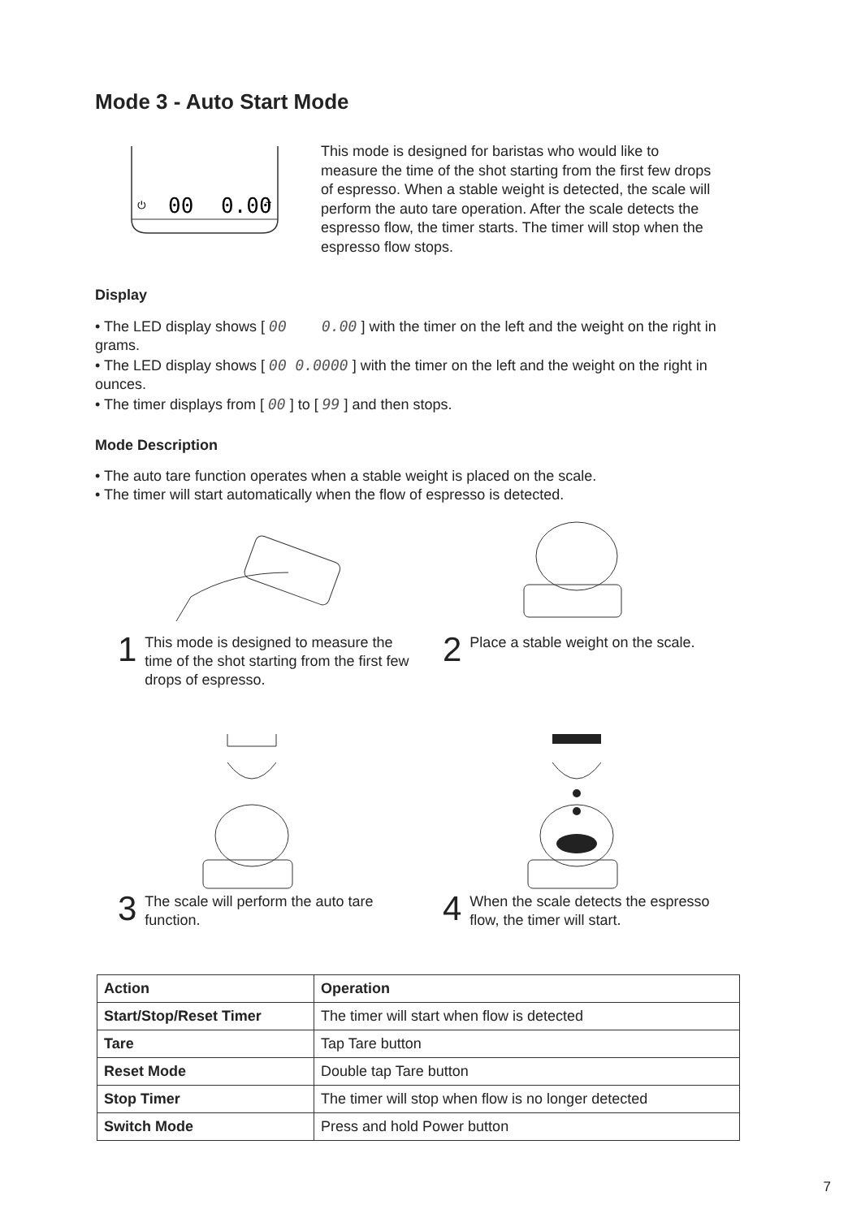Mode 3 - Auto Start Mode
⏻
00
0.00
T
This mode is designed for baristas who would like to measure the time of the shot starting from the first few drops of espresso. When a stable weight is detected, the scale will perform the auto tare operation. After the scale detects the espresso flow, the timer starts. The timer will stop when the espresso flow stops.
Display
• The LED display shows [ 00 0.00 ] with the timer on the left and the weight on the right in grams.
• The LED display shows [ 00 0.0000 ] with the timer on the left and the weight on the right in ounces.
• The timer displays from [ 00 ] to [ 99 ] and then stops.
Mode Description
• The auto tare function operates when a stable weight is placed on the scale.
• The timer will start automatically when the flow of espresso is detected.
1 This mode is designed to measure the time of the shot starting from the first few drops of espresso.
2 Place a stable weight on the scale.
3 The scale will perform the auto tare function.
4 When the scale detects the espresso flow, the timer will start.
| Action | Operation |
| --- | --- |
| Start/Stop/Reset Timer | The timer will start when flow is detected |
| Tare | Tap Tare button |
| Reset Mode | Double tap Tare button |
| Stop Timer | The timer will stop when flow is no longer detected |
| Switch Mode | Press and hold Power button |
7